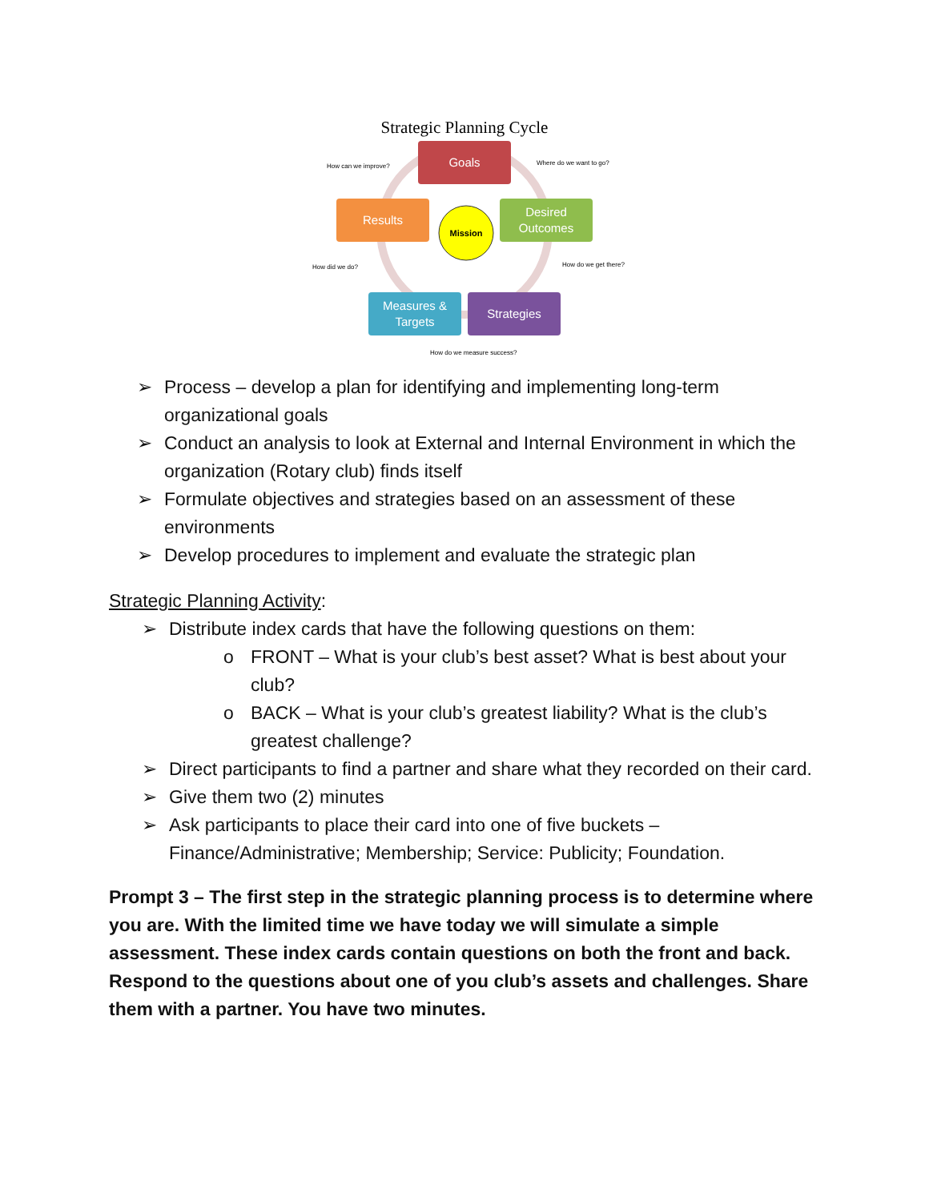Strategic Planning Cycle
Goals
Results
Desired
Outcomes
Measures &
Targets
Strategies
Mission
How can we improve?
Where do we want to go?
How did we do?
How do we get there?
How do we measure success?
➢ Process – develop a plan for identifying and implementing long-term organizational goals
➢ Conduct an analysis to look at External and Internal Environment in which the organization (Rotary club) finds itself
➢ Formulate objectives and strategies based on an assessment of these environments
➢ Develop procedures to implement and evaluate the strategic plan
Strategic Planning Activity:
➢ Distribute index cards that have the following questions on them:
o FRONT – What is your club’s best asset? What is best about your club?
o BACK – What is your club’s greatest liability? What is the club’s greatest challenge?
➢ Direct participants to find a partner and share what they recorded on their card.
➢ Give them two (2) minutes
➢ Ask participants to place their card into one of five buckets – Finance/Administrative; Membership; Service: Publicity; Foundation.
Prompt 3 – The first step in the strategic planning process is to determine where you are. With the limited time we have today we will simulate a simple assessment. These index cards contain questions on both the front and back. Respond to the questions about one of you club’s assets and challenges. Share them with a partner. You have two minutes.